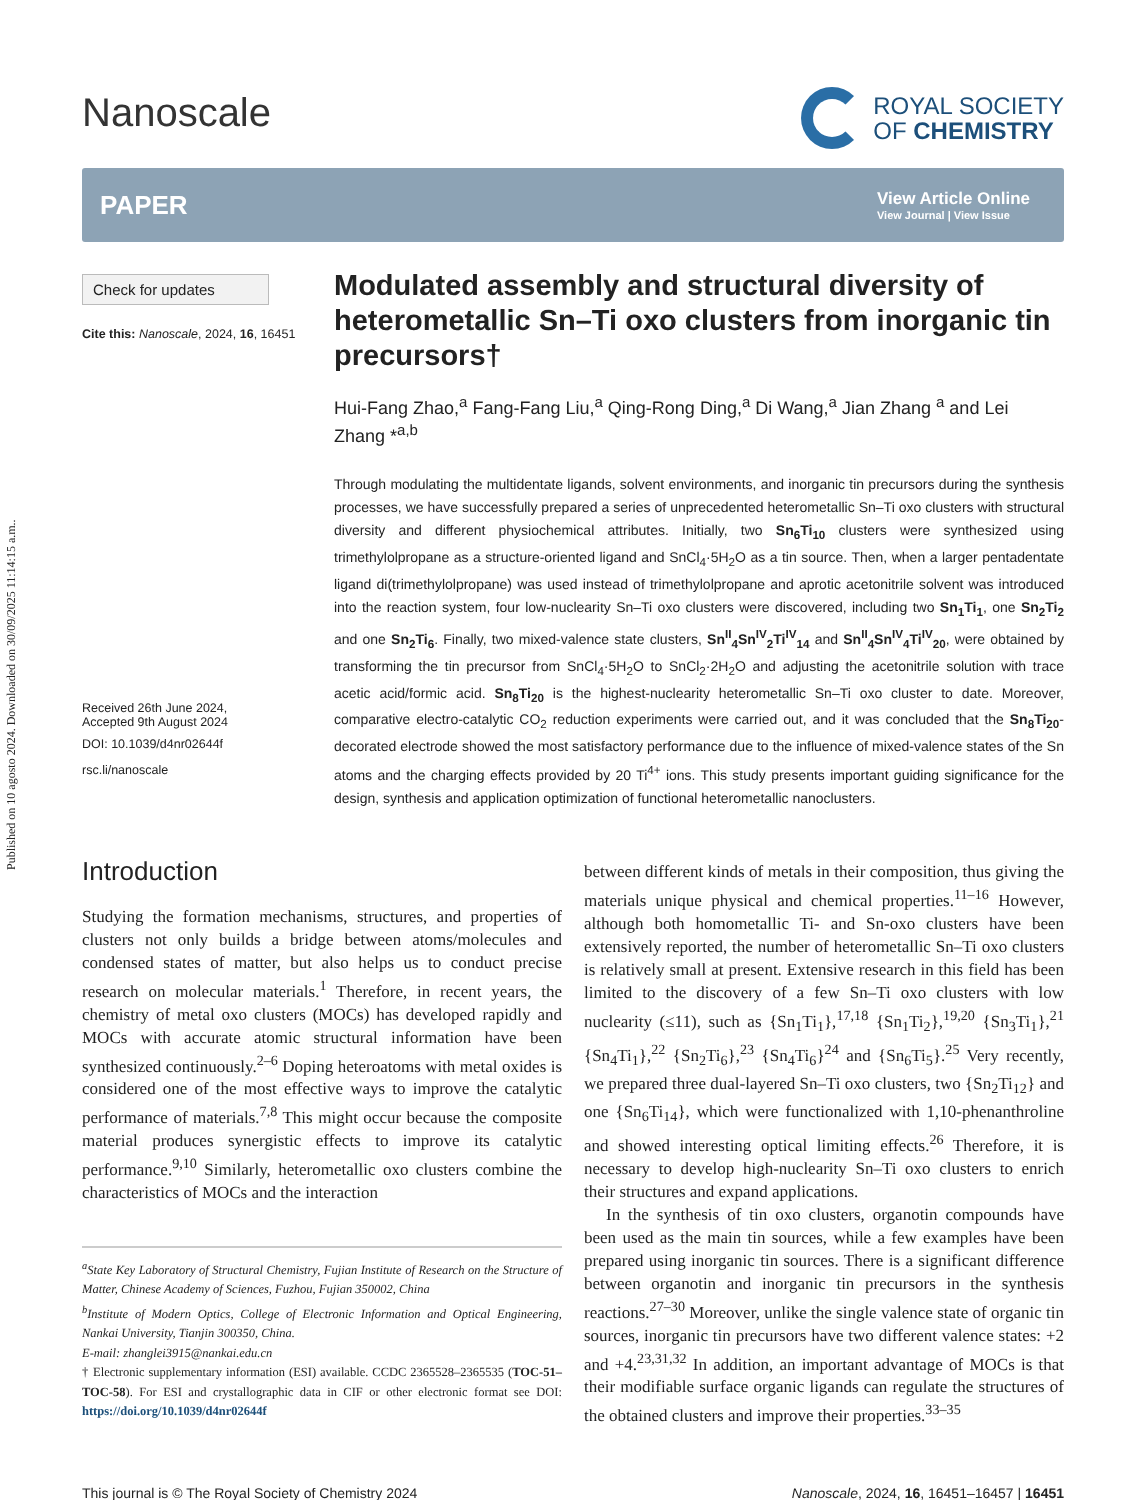Published on 10 agosto 2024. Downloaded on 30/09/2025 11:14:15 a.m..
Nanoscale
ROYAL SOCIETY
OF CHEMISTRY
PAPER
View Article Online
View Journal | View Issue
Check for updates
Cite this: Nanoscale, 2024, 16, 16451
Received 26th June 2024,
Accepted 9th August 2024
DOI: 10.1039/d4nr02644f
rsc.li/nanoscale
Modulated assembly and structural diversity of heterometallic Sn–Ti oxo clusters from inorganic tin precursors†
Hui-Fang Zhao,<sup>a</sup> Fang-Fang Liu,<sup>a</sup> Qing-Rong Ding,<sup>a</sup> Di Wang,<sup>a</sup> Jian Zhang <sup>a</sup> and Lei Zhang *<sup>a,b</sup>
Through modulating the multidentate ligands, solvent environments, and inorganic tin precursors during the synthesis processes, we have successfully prepared a series of unprecedented heterometallic Sn–Ti oxo clusters with structural diversity and different physiochemical attributes. Initially, two Sn<sub>6</sub>Ti<sub>10</sub> clusters were synthesized using trimethylolpropane as a structure-oriented ligand and SnCl<sub>4</sub>·5H<sub>2</sub>O as a tin source. Then, when a larger pentadentate ligand di(trimethylolpropane) was used instead of trimethylolpropane and aprotic acetonitrile solvent was introduced into the reaction system, four low-nuclearity Sn–Ti oxo clusters were discovered, including two Sn<sub>1</sub>Ti<sub>1</sub>, one Sn<sub>2</sub>Ti<sub>2</sub> and one Sn<sub>2</sub>Ti<sub>6</sub>. Finally, two mixed-valence state clusters, Sn<sup>II</sup><sub>4</sub>Sn<sup>IV</sup><sub>2</sub>Ti<sup>IV</sup><sub>14</sub> and Sn<sup>II</sup><sub>4</sub>Sn<sup>IV</sup><sub>4</sub>Ti<sup>IV</sup><sub>20</sub>, were obtained by transforming the tin precursor from SnCl<sub>4</sub>·5H<sub>2</sub>O to SnCl<sub>2</sub>·2H<sub>2</sub>O and adjusting the acetonitrile solution with trace acetic acid/formic acid. Sn<sub>8</sub>Ti<sub>20</sub> is the highest-nuclearity heterometallic Sn–Ti oxo cluster to date. Moreover, comparative electro-catalytic CO<sub>2</sub> reduction experiments were carried out, and it was concluded that the Sn<sub>8</sub>Ti<sub>20</sub>-decorated electrode showed the most satisfactory performance due to the influence of mixed-valence states of the Sn atoms and the charging effects provided by 20 Ti<sup>4+</sup> ions. This study presents important guiding significance for the design, synthesis and application optimization of functional heterometallic nanoclusters.
Introduction
Studying the formation mechanisms, structures, and properties of clusters not only builds a bridge between atoms/molecules and condensed states of matter, but also helps us to conduct precise research on molecular materials.<sup>1</sup> Therefore, in recent years, the chemistry of metal oxo clusters (MOCs) has developed rapidly and MOCs with accurate atomic structural information have been synthesized continuously.<sup>2–6</sup> Doping heteroatoms with metal oxides is considered one of the most effective ways to improve the catalytic performance of materials.<sup>7,8</sup> This might occur because the composite material produces synergistic effects to improve its catalytic performance.<sup>9,10</sup> Similarly, heterometallic oxo clusters combine the characteristics of MOCs and the interaction
<sup>a</sup> State Key Laboratory of Structural Chemistry, Fujian Institute of Research on the Structure of Matter, Chinese Academy of Sciences, Fuzhou, Fujian 350002, China
<sup>b</sup> Institute of Modern Optics, College of Electronic Information and Optical Engineering, Nankai University, Tianjin 300350, China.
E-mail: zhanglei3915@nankai.edu.cn
† Electronic supplementary information (ESI) available. CCDC 2365528–2365535 (TOC-51–TOC-58). For ESI and crystallographic data in CIF or other electronic format see DOI: https://doi.org/10.1039/d4nr02644f
between different kinds of metals in their composition, thus giving the materials unique physical and chemical properties.<sup>11–16</sup> However, although both homometallic Ti- and Sn-oxo clusters have been extensively reported, the number of heterometallic Sn–Ti oxo clusters is relatively small at present. Extensive research in this field has been limited to the discovery of a few Sn–Ti oxo clusters with low nuclearity (≤11), such as {Sn<sub>1</sub>Ti<sub>1</sub>},<sup>17,18</sup> {Sn<sub>1</sub>Ti<sub>2</sub>},<sup>19,20</sup> {Sn<sub>3</sub>Ti<sub>1</sub>},<sup>21</sup> {Sn<sub>4</sub>Ti<sub>1</sub>},<sup>22</sup> {Sn<sub>2</sub>Ti<sub>6</sub>},<sup>23</sup> {Sn<sub>4</sub>Ti<sub>6</sub>}<sup>24</sup> and {Sn<sub>6</sub>Ti<sub>5</sub>}.<sup>25</sup> Very recently, we prepared three dual-layered Sn–Ti oxo clusters, two {Sn<sub>2</sub>Ti<sub>12</sub>} and one {Sn<sub>6</sub>Ti<sub>14</sub>}, which were functionalized with 1,10-phenanthroline and showed interesting optical limiting effects.<sup>26</sup> Therefore, it is necessary to develop high-nuclearity Sn–Ti oxo clusters to enrich their structures and expand applications.
In the synthesis of tin oxo clusters, organotin compounds have been used as the main tin sources, while a few examples have been prepared using inorganic tin sources. There is a significant difference between organotin and inorganic tin precursors in the synthesis reactions.<sup>27–30</sup> Moreover, unlike the single valence state of organic tin sources, inorganic tin precursors have two different valence states: +2 and +4.<sup>23,31,32</sup> In addition, an important advantage of MOCs is that their modifiable surface organic ligands can regulate the structures of the obtained clusters and improve their properties.<sup>33–35</sup>
This journal is © The Royal Society of Chemistry 2024 Nanoscale, 2024, 16, 16451–16457 | 16451